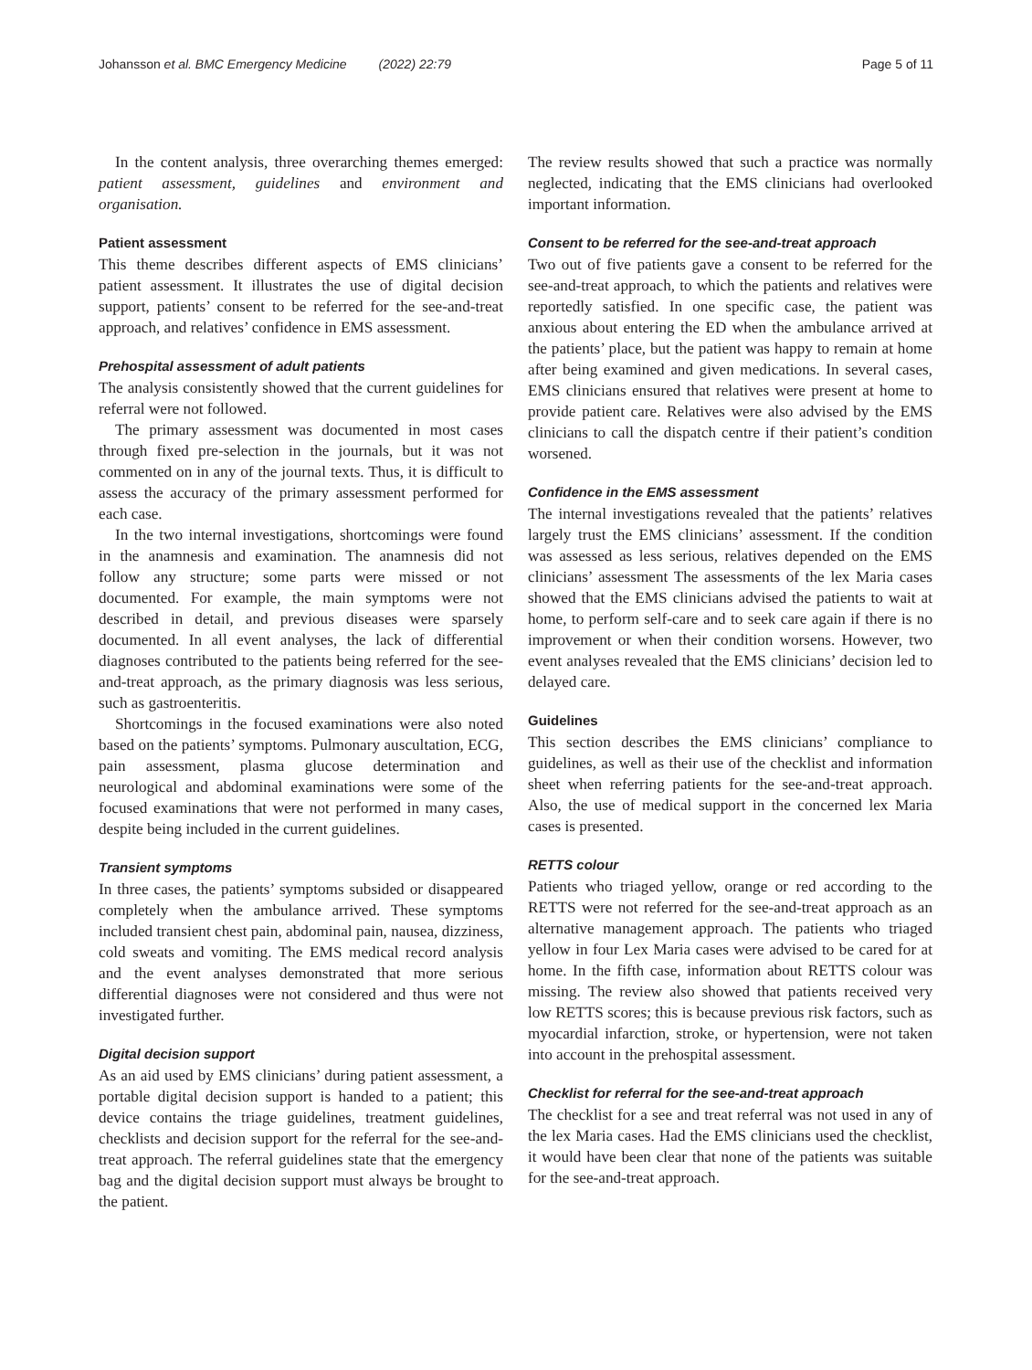Johansson et al. BMC Emergency Medicine (2022) 22:79 Page 5 of 11
In the content analysis, three overarching themes emerged: patient assessment, guidelines and environment and organisation.
Patient assessment
This theme describes different aspects of EMS clinicians’ patient assessment. It illustrates the use of digital decision support, patients’ consent to be referred for the see-and-treat approach, and relatives’ confidence in EMS assessment.
Prehospital assessment of adult patients
The analysis consistently showed that the current guidelines for referral were not followed.
The primary assessment was documented in most cases through fixed pre-selection in the journals, but it was not commented on in any of the journal texts. Thus, it is difficult to assess the accuracy of the primary assessment performed for each case.
In the two internal investigations, shortcomings were found in the anamnesis and examination. The anamnesis did not follow any structure; some parts were missed or not documented. For example, the main symptoms were not described in detail, and previous diseases were sparsely documented. In all event analyses, the lack of differential diagnoses contributed to the patients being referred for the see-and-treat approach, as the primary diagnosis was less serious, such as gastroenteritis.
Shortcomings in the focused examinations were also noted based on the patients’ symptoms. Pulmonary auscultation, ECG, pain assessment, plasma glucose determination and neurological and abdominal examinations were some of the focused examinations that were not performed in many cases, despite being included in the current guidelines.
Transient symptoms
In three cases, the patients’ symptoms subsided or disappeared completely when the ambulance arrived. These symptoms included transient chest pain, abdominal pain, nausea, dizziness, cold sweats and vomiting. The EMS medical record analysis and the event analyses demonstrated that more serious differential diagnoses were not considered and thus were not investigated further.
Digital decision support
As an aid used by EMS clinicians’ during patient assessment, a portable digital decision support is handed to a patient; this device contains the triage guidelines, treatment guidelines, checklists and decision support for the referral for the see-and-treat approach. The referral guidelines state that the emergency bag and the digital decision support must always be brought to the patient.
The review results showed that such a practice was normally neglected, indicating that the EMS clinicians had overlooked important information.
Consent to be referred for the see-and-treat approach
Two out of five patients gave a consent to be referred for the see-and-treat approach, to which the patients and relatives were reportedly satisfied. In one specific case, the patient was anxious about entering the ED when the ambulance arrived at the patients’ place, but the patient was happy to remain at home after being examined and given medications. In several cases, EMS clinicians ensured that relatives were present at home to provide patient care. Relatives were also advised by the EMS clinicians to call the dispatch centre if their patient’s condition worsened.
Confidence in the EMS assessment
The internal investigations revealed that the patients’ relatives largely trust the EMS clinicians’ assessment. If the condition was assessed as less serious, relatives depended on the EMS clinicians’ assessment The assessments of the lex Maria cases showed that the EMS clinicians advised the patients to wait at home, to perform self-care and to seek care again if there is no improvement or when their condition worsens. However, two event analyses revealed that the EMS clinicians’ decision led to delayed care.
Guidelines
This section describes the EMS clinicians’ compliance to guidelines, as well as their use of the checklist and information sheet when referring patients for the see-and-treat approach. Also, the use of medical support in the concerned lex Maria cases is presented.
RETTS colour
Patients who triaged yellow, orange or red according to the RETTS were not referred for the see-and-treat approach as an alternative management approach. The patients who triaged yellow in four Lex Maria cases were advised to be cared for at home. In the fifth case, information about RETTS colour was missing. The review also showed that patients received very low RETTS scores; this is because previous risk factors, such as myocardial infarction, stroke, or hypertension, were not taken into account in the prehospital assessment.
Checklist for referral for the see-and-treat approach
The checklist for a see and treat referral was not used in any of the lex Maria cases. Had the EMS clinicians used the checklist, it would have been clear that none of the patients was suitable for the see-and-treat approach.